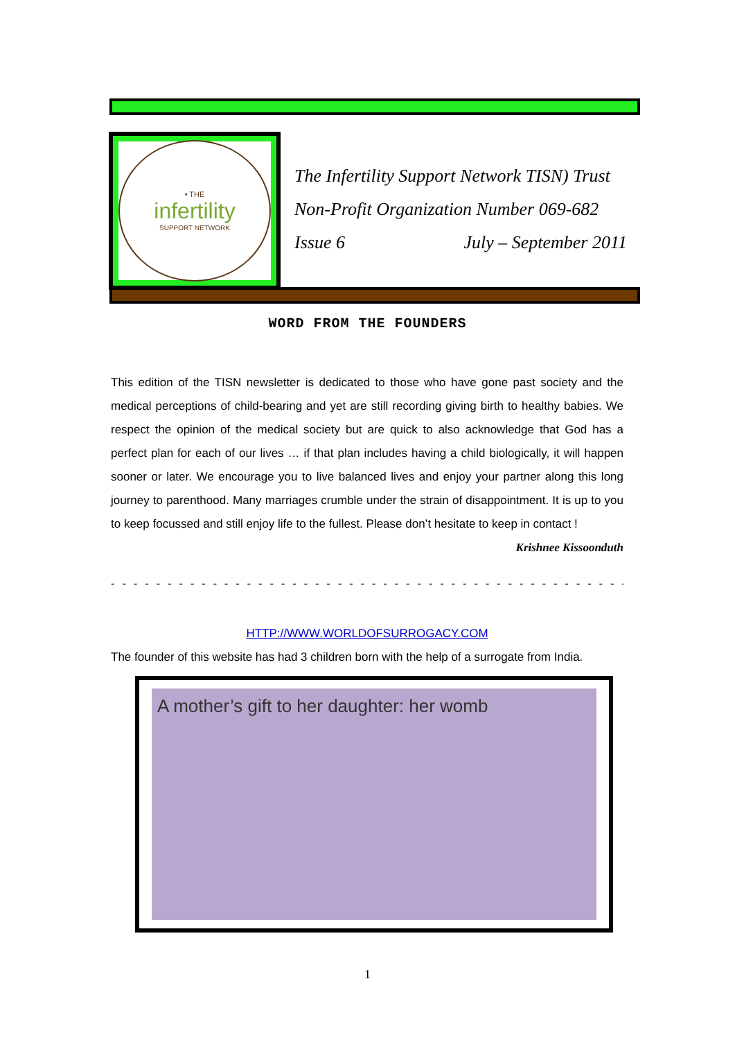• THE
infertility
SUPPORT NETWORK
The Infertility Support Network TISN) Trust
Non-Profit Organization Number 069-682
Issue 6 July – September 2011
WORD FROM THE FOUNDERS
This edition of the TISN newsletter is dedicated to those who have gone past society and the medical perceptions of child-bearing and yet are still recording giving birth to healthy babies. We respect the opinion of the medical society but are quick to also acknowledge that God has a perfect plan for each of our lives … if that plan includes having a child biologically, it will happen sooner or later. We encourage you to live balanced lives and enjoy your partner along this long journey to parenthood. Many marriages crumble under the strain of disappointment. It is up to you to keep focussed and still enjoy life to the fullest. Please don’t hesitate to keep in contact !
Krishnee Kissoonduth
- - - - - - - - - - - - - - - - - - - - - - - - - - - - - - - - - - - - - - - - - - - - - - - - - - - - -
HTTP://WWW.WORLDOFSURROGACY.COM
The founder of this website has had 3 children born with the help of a surrogate from India.
A mother’s gift to her daughter: her womb
1